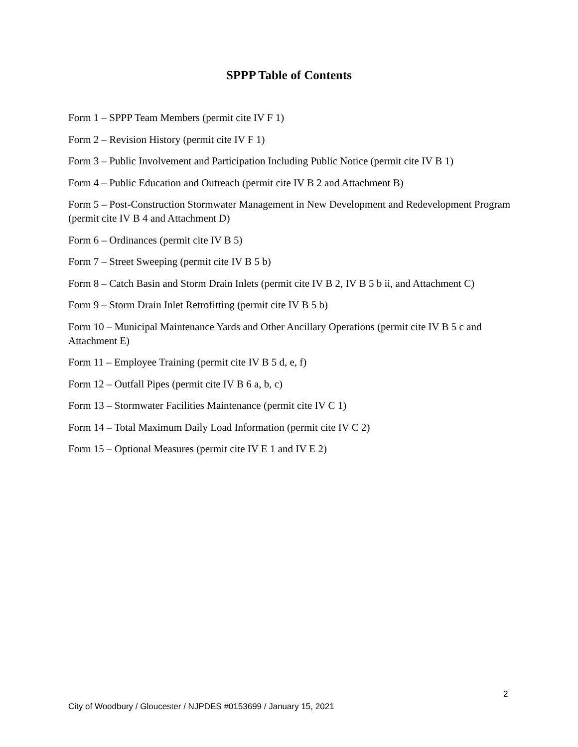SPPP Table of Contents
Form 1 – SPPP Team Members (permit cite IV F 1)
Form 2 – Revision History (permit cite IV F 1)
Form 3 – Public Involvement and Participation Including Public Notice (permit cite IV B 1)
Form 4 – Public Education and Outreach (permit cite IV B 2 and Attachment B)
Form 5 – Post-Construction Stormwater Management in New Development and Redevelopment Program (permit cite IV B 4 and Attachment D)
Form 6 – Ordinances (permit cite IV B 5)
Form 7 – Street Sweeping (permit cite IV B 5 b)
Form 8 – Catch Basin and Storm Drain Inlets (permit cite IV B 2, IV B 5 b ii, and Attachment C)
Form 9 – Storm Drain Inlet Retrofitting (permit cite IV B 5 b)
Form 10 – Municipal Maintenance Yards and Other Ancillary Operations (permit cite IV B 5 c and Attachment E)
Form 11 – Employee Training (permit cite IV B 5 d, e, f)
Form 12 – Outfall Pipes (permit cite IV B 6 a, b, c)
Form 13 – Stormwater Facilities Maintenance (permit cite IV C 1)
Form 14 – Total Maximum Daily Load Information (permit cite IV C 2)
Form 15 – Optional Measures (permit cite IV E 1 and IV E 2)
2
City of Woodbury / Gloucester / NJPDES #0153699 / January 15, 2021